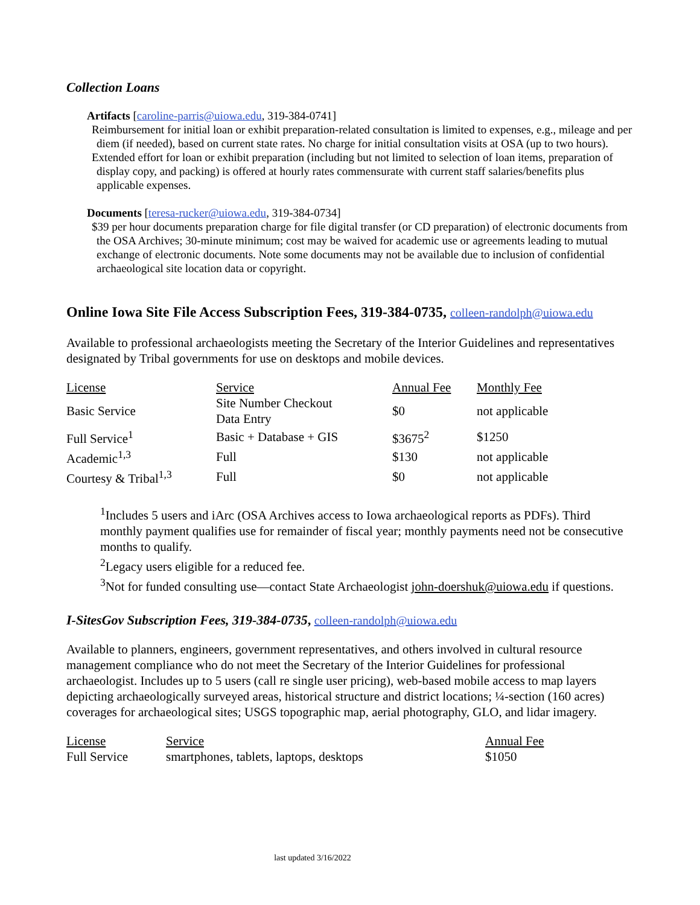Collection Loans
Artifacts [caroline-parris@uiowa.edu, 319-384-0741]
Reimbursement for initial loan or exhibit preparation-related consultation is limited to expenses, e.g., mileage and per diem (if needed), based on current state rates. No charge for initial consultation visits at OSA (up to two hours).
Extended effort for loan or exhibit preparation (including but not limited to selection of loan items, preparation of display copy, and packing) is offered at hourly rates commensurate with current staff salaries/benefits plus applicable expenses.
Documents [teresa-rucker@uiowa.edu, 319-384-0734]
$39 per hour documents preparation charge for file digital transfer (or CD preparation) of electronic documents from the OSA Archives; 30-minute minimum; cost may be waived for academic use or agreements leading to mutual exchange of electronic documents. Note some documents may not be available due to inclusion of confidential archaeological site location data or copyright.
Online Iowa Site File Access Subscription Fees, 319-384-0735, colleen-randolph@uiowa.edu
Available to professional archaeologists meeting the Secretary of the Interior Guidelines and representatives designated by Tribal governments for use on desktops and mobile devices.
| License | Service | Annual Fee | Monthly Fee |
| --- | --- | --- | --- |
| Basic Service | Site Number Checkout Data Entry | $0 | not applicable |
| Full Service<sup>1</sup> | Basic + Database + GIS | $3675<sup>2</sup> | $1250 |
| Academic<sup>1,3</sup> | Full | $130 | not applicable |
| Courtesy & Tribal<sup>1,3</sup> | Full | $0 | not applicable |
<sup>1</sup> Includes 5 users and iArc (OSA Archives access to Iowa archaeological reports as PDFs). Third monthly payment qualifies use for remainder of fiscal year; monthly payments need not be consecutive months to qualify.
<sup>2</sup> Legacy users eligible for a reduced fee.
<sup>3</sup> Not for funded consulting use—contact State Archaeologist john-doershuk@uiowa.edu if questions.
I-SitesGov Subscription Fees, 319-384-0735, colleen-randolph@uiowa.edu
Available to planners, engineers, government representatives, and others involved in cultural resource management compliance who do not meet the Secretary of the Interior Guidelines for professional archaeologist. Includes up to 5 users (call re single user pricing), web-based mobile access to map layers depicting archaeologically surveyed areas, historical structure and district locations; ¼-section (160 acres) coverages for archaeological sites; USGS topographic map, aerial photography, GLO, and lidar imagery.
| License | Service | Annual Fee |
| --- | --- | --- |
| Full Service | smartphones, tablets, laptops, desktops | $1050 |
last updated 3/16/2022